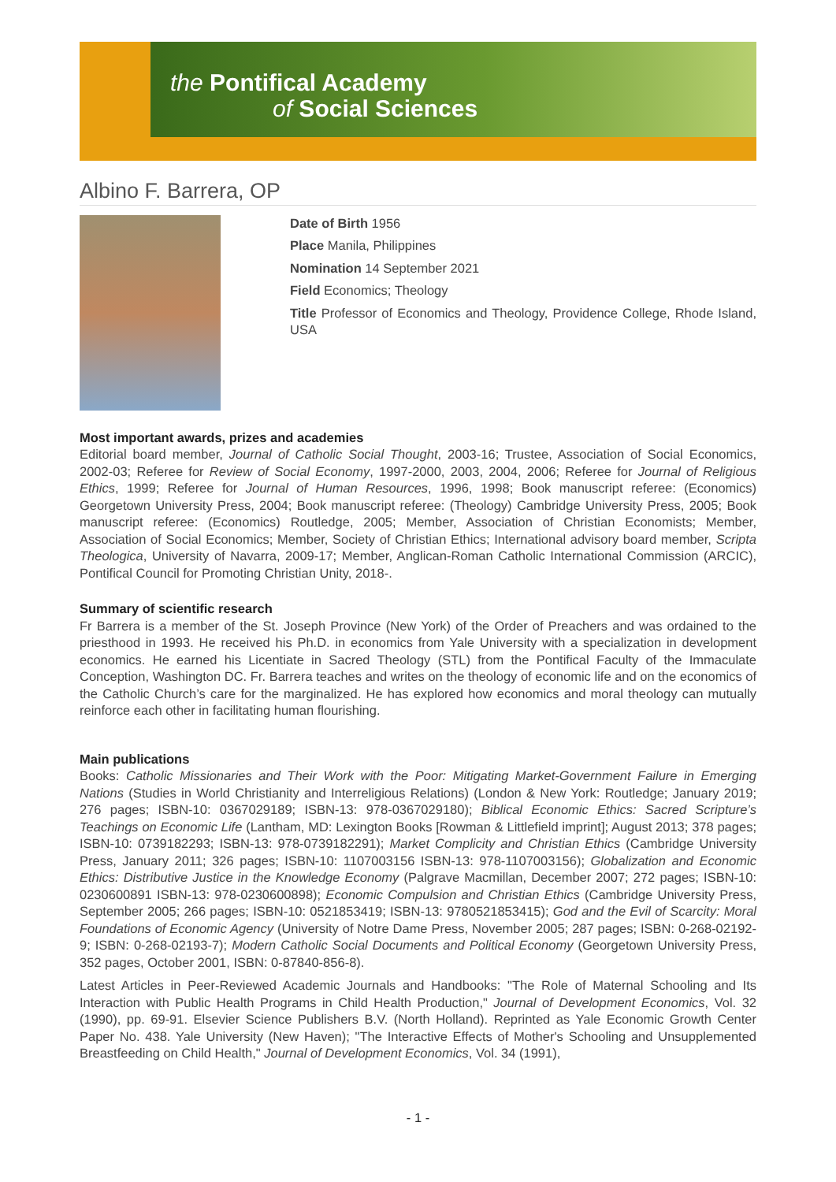the Pontifical Academy
of Social Sciences
Albino F. Barrera, OP
Date of Birth 1956
Place Manila, Philippines
Nomination 14 September 2021
Field Economics; Theology
Title Professor of Economics and Theology, Providence College, Rhode Island, USA
Most important awards, prizes and academies
Editorial board member, Journal of Catholic Social Thought, 2003-16; Trustee, Association of Social Economics, 2002-03; Referee for Review of Social Economy, 1997-2000, 2003, 2004, 2006; Referee for Journal of Religious Ethics, 1999; Referee for Journal of Human Resources, 1996, 1998; Book manuscript referee: (Economics) Georgetown University Press, 2004; Book manuscript referee: (Theology) Cambridge University Press, 2005; Book manuscript referee: (Economics) Routledge, 2005; Member, Association of Christian Economists; Member, Association of Social Economics; Member, Society of Christian Ethics; International advisory board member, Scripta Theologica, University of Navarra, 2009-17; Member, Anglican-Roman Catholic International Commission (ARCIC), Pontifical Council for Promoting Christian Unity, 2018-.
Summary of scientific research
Fr Barrera is a member of the St. Joseph Province (New York) of the Order of Preachers and was ordained to the priesthood in 1993. He received his Ph.D. in economics from Yale University with a specialization in development economics. He earned his Licentiate in Sacred Theology (STL) from the Pontifical Faculty of the Immaculate Conception, Washington DC. Fr. Barrera teaches and writes on the theology of economic life and on the economics of the Catholic Church’s care for the marginalized. He has explored how economics and moral theology can mutually reinforce each other in facilitating human flourishing.
Main publications
Books: Catholic Missionaries and Their Work with the Poor: Mitigating Market-Government Failure in Emerging Nations (Studies in World Christianity and Interreligious Relations) (London & New York: Routledge; January 2019; 276 pages; ISBN-10: 0367029189; ISBN-13: 978-0367029180); Biblical Economic Ethics: Sacred Scripture’s Teachings on Economic Life (Lantham, MD: Lexington Books [Rowman & Littlefield imprint]; August 2013; 378 pages; ISBN-10: 0739182293; ISBN-13: 978-0739182291); Market Complicity and Christian Ethics (Cambridge University Press, January 2011; 326 pages; ISBN-10: 1107003156 ISBN-13: 978-1107003156); Globalization and Economic Ethics: Distributive Justice in the Knowledge Economy (Palgrave Macmillan, December 2007; 272 pages; ISBN-10: 0230600891 ISBN-13: 978-0230600898); Economic Compulsion and Christian Ethics (Cambridge University Press, September 2005; 266 pages; ISBN-10: 0521853419; ISBN-13: 9780521853415); God and the Evil of Scarcity: Moral Foundations of Economic Agency (University of Notre Dame Press, November 2005; 287 pages; ISBN: 0-268-02192-9; ISBN: 0-268-02193-7); Modern Catholic Social Documents and Political Economy (Georgetown University Press, 352 pages, October 2001, ISBN: 0-87840-856-8).
Latest Articles in Peer-Reviewed Academic Journals and Handbooks: "The Role of Maternal Schooling and Its Interaction with Public Health Programs in Child Health Production," Journal of Development Economics, Vol. 32 (1990), pp. 69-91. Elsevier Science Publishers B.V. (North Holland). Reprinted as Yale Economic Growth Center Paper No. 438. Yale University (New Haven); "The Interactive Effects of Mother's Schooling and Unsupplemented Breastfeeding on Child Health," Journal of Development Economics, Vol. 34 (1991),
- 1 -